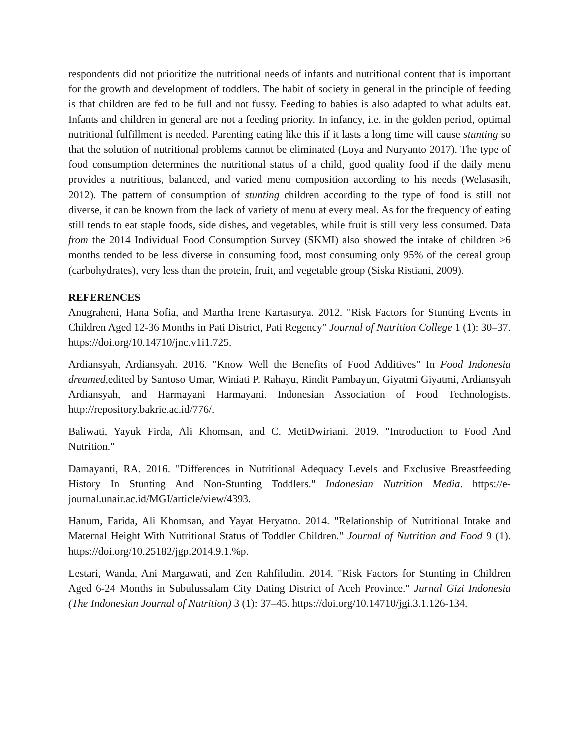respondents did not prioritize the nutritional needs of infants and nutritional content that is important for the growth and development of toddlers. The habit of society in general in the principle of feeding is that children are fed to be full and not fussy. Feeding to babies is also adapted to what adults eat. Infants and children in general are not a feeding priority. In infancy, i.e. in the golden period, optimal nutritional fulfillment is needed. Parenting eating like this if it lasts a long time will cause stunting so that the solution of nutritional problems cannot be eliminated (Loya and Nuryanto 2017). The type of food consumption determines the nutritional status of a child, good quality food if the daily menu provides a nutritious, balanced, and varied menu composition according to his needs (Welasasih, 2012). The pattern of consumption of stunting children according to the type of food is still not diverse, it can be known from the lack of variety of menu at every meal. As for the frequency of eating still tends to eat staple foods, side dishes, and vegetables, while fruit is still very less consumed. Data from the 2014 Individual Food Consumption Survey (SKMI) also showed the intake of children >6 months tended to be less diverse in consuming food, most consuming only 95% of the cereal group (carbohydrates), very less than the protein, fruit, and vegetable group (Siska Ristiani, 2009).
REFERENCES
Anugraheni, Hana Sofia, and Martha Irene Kartasurya. 2012. "Risk Factors for Stunting Events in Children Aged 12-36 Months in Pati District, Pati Regency" Journal of Nutrition College 1 (1): 30–37. https://doi.org/10.14710/jnc.v1i1.725.
Ardiansyah, Ardiansyah. 2016. "Know Well the Benefits of Food Additives" In Food Indonesia dreamed, edited by Santoso Umar, Winiati P. Rahayu, Rindit Pambayun, Giyatmi Giyatmi, Ardiansyah Ardiansyah, and Harmayani Harmayani. Indonesian Association of Food Technologists. http://repository.bakrie.ac.id/776/.
Baliwati, Yayuk Firda, Ali Khomsan, and C. MetiDwiriani. 2019. "Introduction to Food And Nutrition."
Damayanti, RA. 2016. "Differences in Nutritional Adequacy Levels and Exclusive Breastfeeding History In Stunting And Non-Stunting Toddlers." Indonesian Nutrition Media. https://e-journal.unair.ac.id/MGI/article/view/4393.
Hanum, Farida, Ali Khomsan, and Yayat Heryatno. 2014. "Relationship of Nutritional Intake and Maternal Height With Nutritional Status of Toddler Children." Journal of Nutrition and Food 9 (1). https://doi.org/10.25182/jgp.2014.9.1.%p.
Lestari, Wanda, Ani Margawati, and Zen Rahfiludin. 2014. "Risk Factors for Stunting in Children Aged 6-24 Months in Subulussalam City Dating District of Aceh Province." Jurnal Gizi Indonesia (The Indonesian Journal of Nutrition) 3 (1): 37–45. https://doi.org/10.14710/jgi.3.1.126-134.